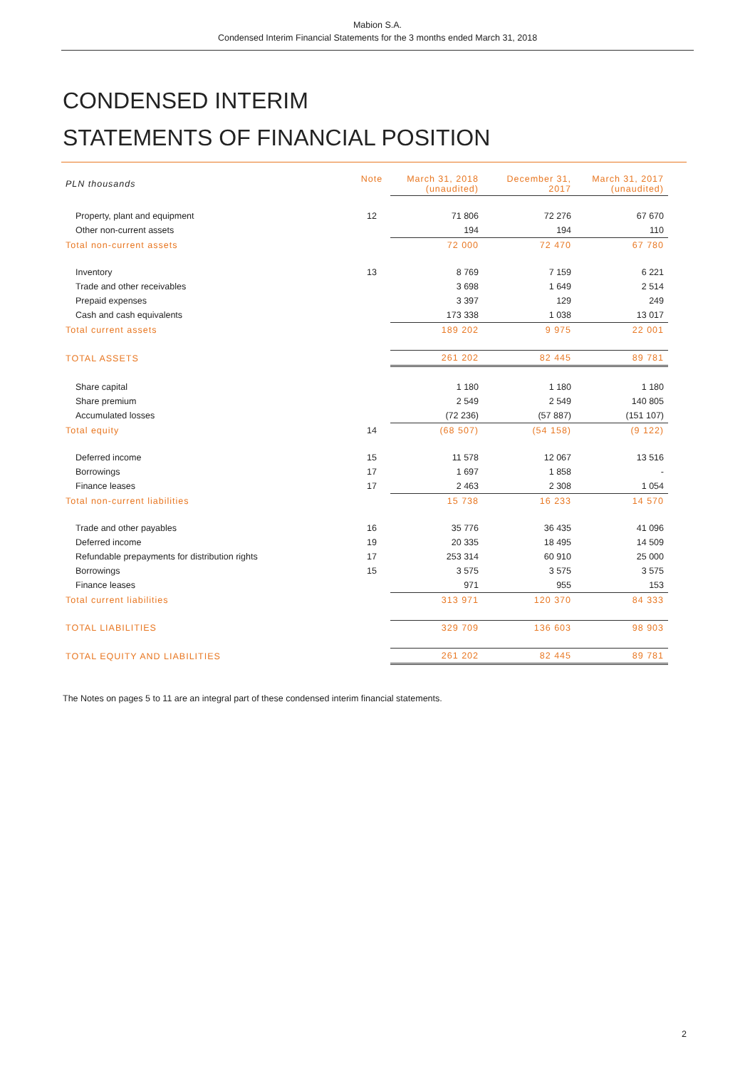Mabion S.A.
Condensed Interim Financial Statements for the 3 months ended March 31, 2018
CONDENSED INTERIM
STATEMENTS OF FINANCIAL POSITION
| PLN thousands | Note | March 31, 2018 (unaudited) | December 31, 2017 | March 31, 2017 (unaudited) |
| --- | --- | --- | --- | --- |
| Property, plant and equipment | 12 | 71 806 | 72 276 | 67 670 |
| Other non-current assets | | 194 | 194 | 110 |
| Total non-current assets | | 72 000 | 72 470 | 67 780 |
| Inventory | 13 | 8 769 | 7 159 | 6 221 |
| Trade and other receivables | | 3 698 | 1 649 | 2 514 |
| Prepaid expenses | | 3 397 | 129 | 249 |
| Cash and cash equivalents | | 173 338 | 1 038 | 13 017 |
| Total current assets | | 189 202 | 9 975 | 22 001 |
| TOTAL ASSETS | | 261 202 | 82 445 | 89 781 |
| Share capital | | 1 180 | 1 180 | 1 180 |
| Share premium | | 2 549 | 2 549 | 140 805 |
| Accumulated losses | | (72 236) | (57 887) | (151 107) |
| Total equity | 14 | (68 507) | (54 158) | (9 122) |
| Deferred income | 15 | 11 578 | 12 067 | 13 516 |
| Borrowings | 17 | 1 697 | 1 858 | - |
| Finance leases | 17 | 2 463 | 2 308 | 1 054 |
| Total non-current liabilities | | 15 738 | 16 233 | 14 570 |
| Trade and other payables | 16 | 35 776 | 36 435 | 41 096 |
| Deferred income | 19 | 20 335 | 18 495 | 14 509 |
| Refundable prepayments for distribution rights | 17 | 253 314 | 60 910 | 25 000 |
| Borrowings | 15 | 3 575 | 3 575 | 3 575 |
| Finance leases | | 971 | 955 | 153 |
| Total current liabilities | | 313 971 | 120 370 | 84 333 |
| TOTAL LIABILITIES | | 329 709 | 136 603 | 98 903 |
| TOTAL EQUITY AND LIABILITIES | | 261 202 | 82 445 | 89 781 |
The Notes on pages 5 to 11 are an integral part of these condensed interim financial statements.
2